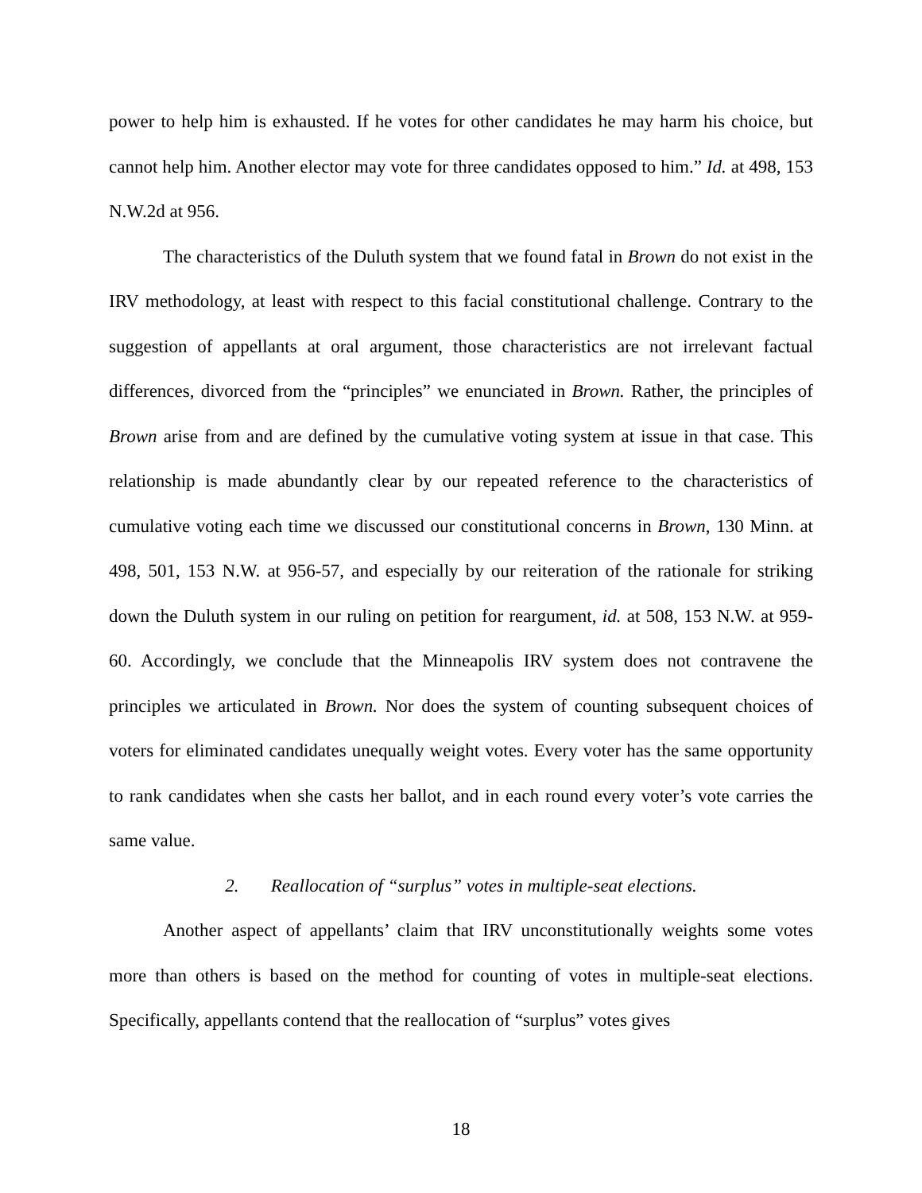power to help him is exhausted. If he votes for other candidates he may harm his choice, but cannot help him. Another elector may vote for three candidates opposed to him.” Id. at 498, 153 N.W.2d at 956.
The characteristics of the Duluth system that we found fatal in Brown do not exist in the IRV methodology, at least with respect to this facial constitutional challenge. Contrary to the suggestion of appellants at oral argument, those characteristics are not irrelevant factual differences, divorced from the “principles” we enunciated in Brown. Rather, the principles of Brown arise from and are defined by the cumulative voting system at issue in that case. This relationship is made abundantly clear by our repeated reference to the characteristics of cumulative voting each time we discussed our constitutional concerns in Brown, 130 Minn. at 498, 501, 153 N.W. at 956-57, and especially by our reiteration of the rationale for striking down the Duluth system in our ruling on petition for reargument, id. at 508, 153 N.W. at 959-60. Accordingly, we conclude that the Minneapolis IRV system does not contravene the principles we articulated in Brown. Nor does the system of counting subsequent choices of voters for eliminated candidates unequally weight votes. Every voter has the same opportunity to rank candidates when she casts her ballot, and in each round every voter’s vote carries the same value.
2. Reallocation of “surplus” votes in multiple-seat elections.
Another aspect of appellants’ claim that IRV unconstitutionally weights some votes more than others is based on the method for counting of votes in multiple-seat elections. Specifically, appellants contend that the reallocation of “surplus” votes gives
18